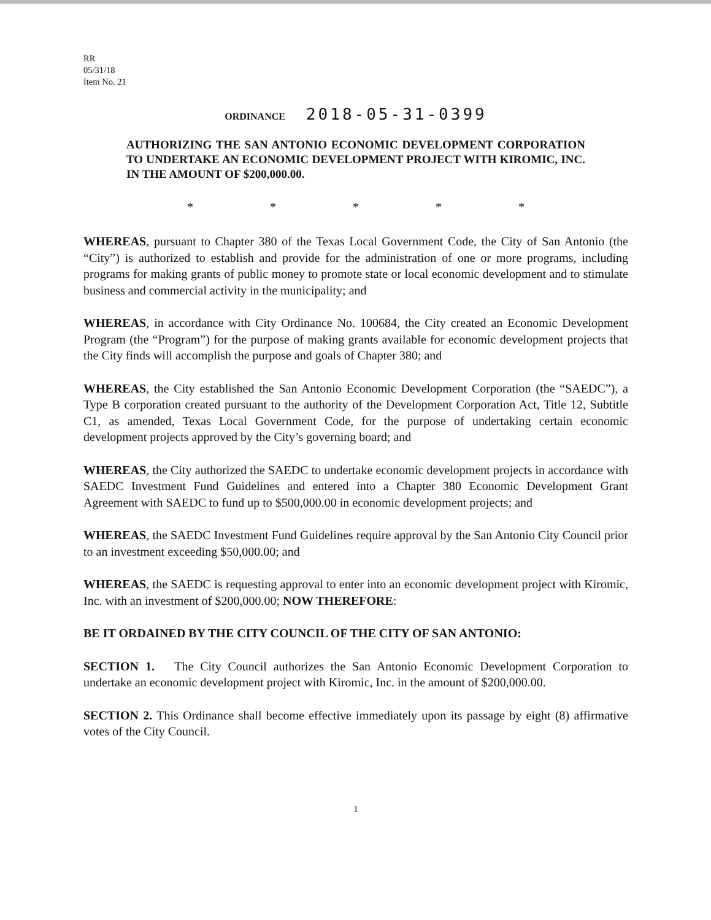RR
05/31/18
Item No. 21
ORDINANCE 2018-05-31-0399
AUTHORIZING THE SAN ANTONIO ECONOMIC DEVELOPMENT CORPORATION TO UNDERTAKE AN ECONOMIC DEVELOPMENT PROJECT WITH KIROMIC, INC. IN THE AMOUNT OF $200,000.00.
* * * * *
WHEREAS, pursuant to Chapter 380 of the Texas Local Government Code, the City of San Antonio (the “City”) is authorized to establish and provide for the administration of one or more programs, including programs for making grants of public money to promote state or local economic development and to stimulate business and commercial activity in the municipality; and
WHEREAS, in accordance with City Ordinance No. 100684, the City created an Economic Development Program (the “Program”) for the purpose of making grants available for economic development projects that the City finds will accomplish the purpose and goals of Chapter 380; and
WHEREAS, the City established the San Antonio Economic Development Corporation (the “SAEDC”), a Type B corporation created pursuant to the authority of the Development Corporation Act, Title 12, Subtitle C1, as amended, Texas Local Government Code, for the purpose of undertaking certain economic development projects approved by the City’s governing board; and
WHEREAS, the City authorized the SAEDC to undertake economic development projects in accordance with SAEDC Investment Fund Guidelines and entered into a Chapter 380 Economic Development Grant Agreement with SAEDC to fund up to $500,000.00 in economic development projects; and
WHEREAS, the SAEDC Investment Fund Guidelines require approval by the San Antonio City Council prior to an investment exceeding $50,000.00; and
WHEREAS, the SAEDC is requesting approval to enter into an economic development project with Kiromic, Inc. with an investment of $200,000.00; NOW THEREFORE:
BE IT ORDAINED BY THE CITY COUNCIL OF THE CITY OF SAN ANTONIO:
SECTION 1. The City Council authorizes the San Antonio Economic Development Corporation to undertake an economic development project with Kiromic, Inc. in the amount of $200,000.00.
SECTION 2. This Ordinance shall become effective immediately upon its passage by eight (8) affirmative votes of the City Council.
1